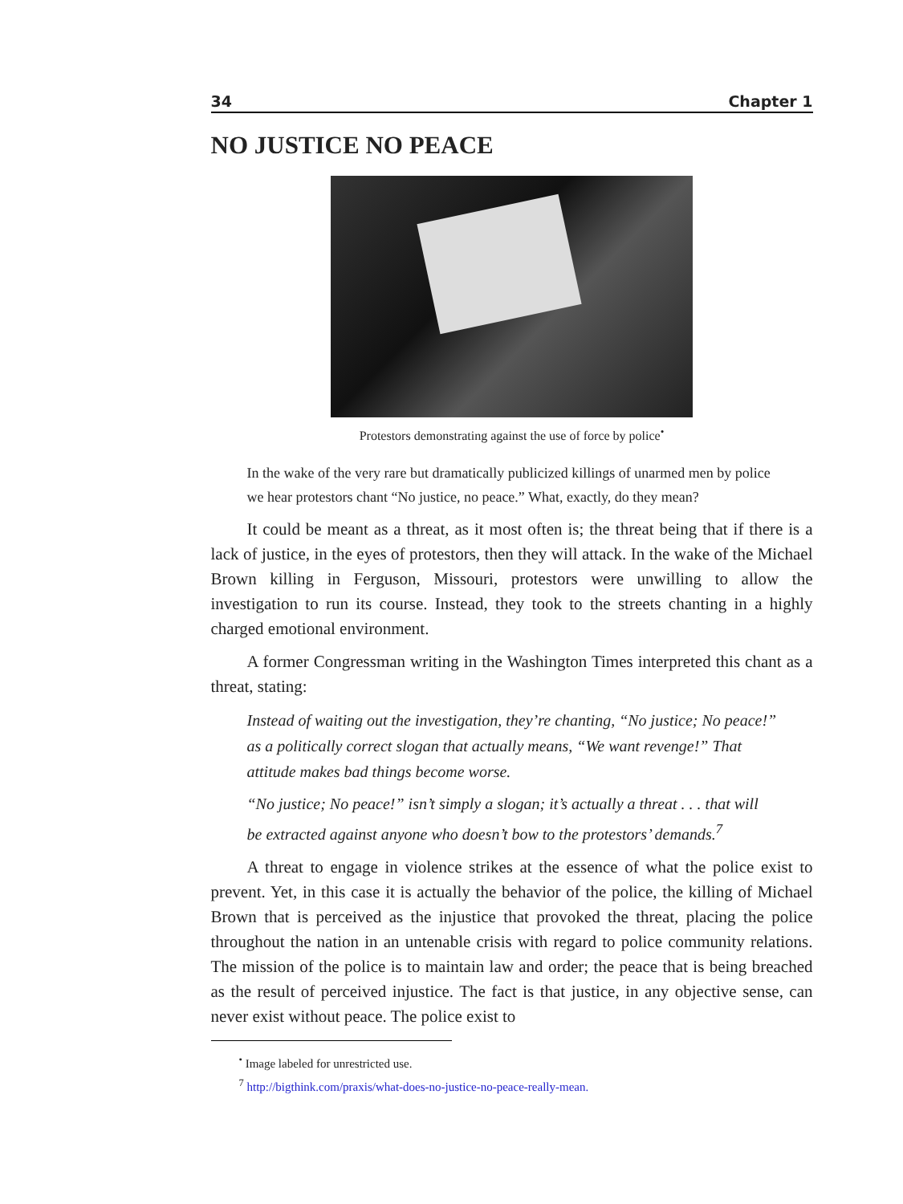34 Chapter 1
NO JUSTICE NO PEACE
Protestors demonstrating against the use of force by police<sup>•</sup>
In the wake of the very rare but dramatically publicized killings of unarmed men by police we hear protestors chant “No justice, no peace.” What, exactly, do they mean?
It could be meant as a threat, as it most often is; the threat being that if there is a lack of justice, in the eyes of protestors, then they will attack. In the wake of the Michael Brown killing in Ferguson, Missouri, protestors were unwilling to allow the investigation to run its course. Instead, they took to the streets chanting in a highly charged emotional environment.
A former Congressman writing in the Washington Times interpreted this chant as a threat, stating:
Instead of waiting out the investigation, they’re chanting, “No justice; No peace!” as a politically correct slogan that actually means, “We want revenge!” That attitude makes bad things become worse.
“No justice; No peace!” isn’t simply a slogan; it’s actually a threat . . . that will be extracted against anyone who doesn’t bow to the protestors’ demands.<sup>7</sup>
A threat to engage in violence strikes at the essence of what the police exist to prevent. Yet, in this case it is actually the behavior of the police, the killing of Michael Brown that is perceived as the injustice that provoked the threat, placing the police throughout the nation in an untenable crisis with regard to police community relations. The mission of the police is to maintain law and order; the peace that is being breached as the result of perceived injustice. The fact is that justice, in any objective sense, can never exist without peace. The police exist to
<sup>•</sup> Image labeled for unrestricted use.
<sup>7</sup> http://bigthink.com/praxis/what-does-no-justice-no-peace-really-mean.